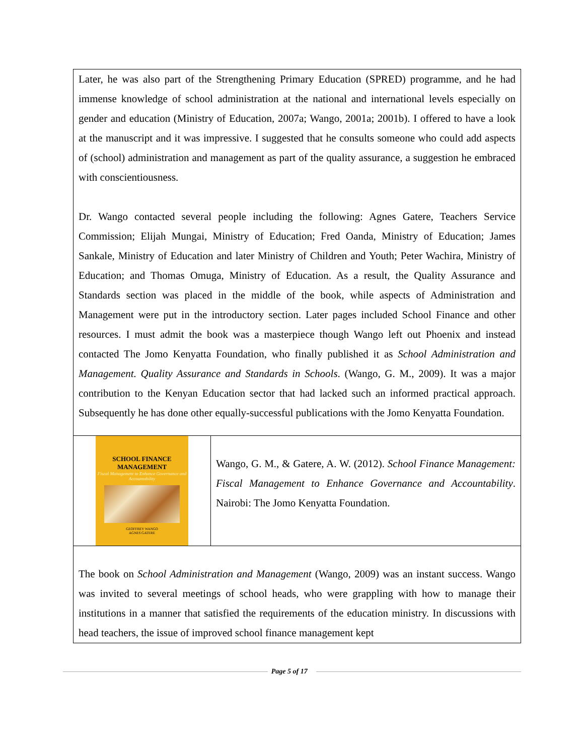Later, he was also part of the Strengthening Primary Education (SPRED) programme, and he had immense knowledge of school administration at the national and international levels especially on gender and education (Ministry of Education, 2007a; Wango, 2001a; 2001b). I offered to have a look at the manuscript and it was impressive. I suggested that he consults someone who could add aspects of (school) administration and management as part of the quality assurance, a suggestion he embraced with conscientiousness.
Dr. Wango contacted several people including the following: Agnes Gatere, Teachers Service Commission; Elijah Mungai, Ministry of Education; Fred Oanda, Ministry of Education; James Sankale, Ministry of Education and later Ministry of Children and Youth; Peter Wachira, Ministry of Education; and Thomas Omuga, Ministry of Education. As a result, the Quality Assurance and Standards section was placed in the middle of the book, while aspects of Administration and Management were put in the introductory section. Later pages included School Finance and other resources. I must admit the book was a masterpiece though Wango left out Phoenix and instead contacted The Jomo Kenyatta Foundation, who finally published it as School Administration and Management. Quality Assurance and Standards in Schools. (Wango, G. M., 2009). It was a major contribution to the Kenyan Education sector that had lacked such an informed practical approach. Subsequently he has done other equally-successful publications with the Jomo Kenyatta Foundation.
SCHOOL FINANCE
MANAGEMENT
Fiscal Management to Enhance Governance and Accountability
GEOFFREY WANGO
AGNES GATERE
Wango, G. M., & Gatere, A. W. (2012). School Finance Management: Fiscal Management to Enhance Governance and Accountability. Nairobi: The Jomo Kenyatta Foundation.
The book on School Administration and Management (Wango, 2009) was an instant success. Wango was invited to several meetings of school heads, who were grappling with how to manage their institutions in a manner that satisfied the requirements of the education ministry. In discussions with head teachers, the issue of improved school finance management kept
Page 5 of 17